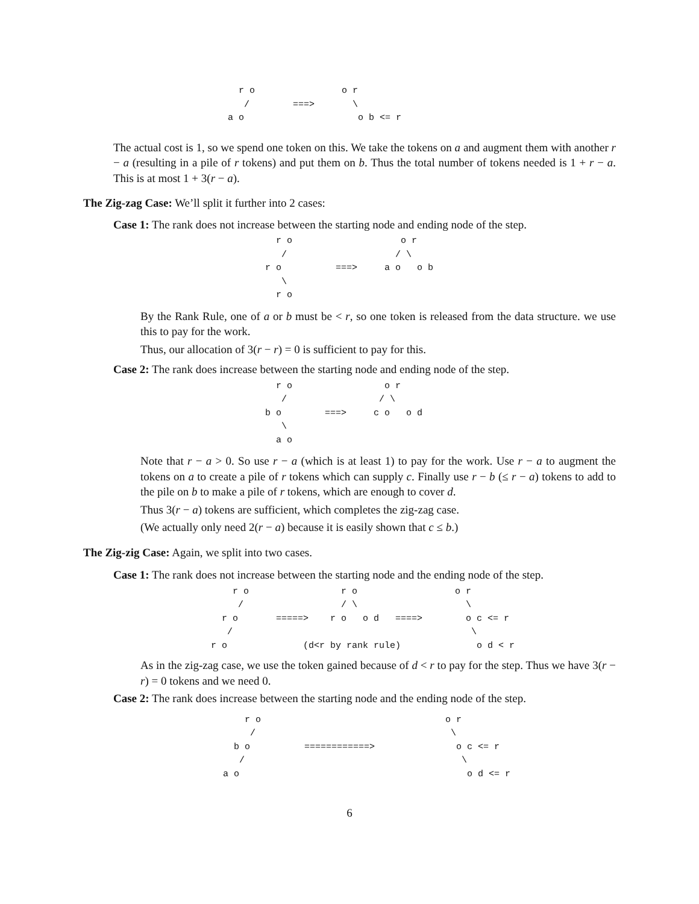r o                o r
   /        ===>       \
a o                     o b <= r
The actual cost is 1, so we spend one token on this. We take the tokens on a and augment them with another r − a (resulting in a pile of r tokens) and put them on b. Thus the total number of tokens needed is 1 + r − a. This is at most 1 + 3(r − a).
The Zig-zag Case: We’ll split it further into 2 cases:
Case 1: The rank does not increase between the starting node and ending node of the step.
  r o                    o r
   /                    / \
r o          ===>     a o   o b
   \
  r o
By the Rank Rule, one of a or b must be < r, so one token is released from the data structure. we use this to pay for the work.
Thus, our allocation of 3(r − r) = 0 is sufficient to pay for this.
Case 2: The rank does increase between the starting node and ending node of the step.
  r o                 o r
   /                 / \
b o        ===>     c o   o d
   \
  a o
Note that r − a > 0. So use r − a (which is at least 1) to pay for the work. Use r − a to augment the tokens on a to create a pile of r tokens which can supply c. Finally use r − b (≤ r − a) tokens to add to the pile on b to make a pile of r tokens, which are enough to cover d.
Thus 3(r − a) tokens are sufficient, which completes the zig-zag case.
(We actually only need 2(r − a) because it is easily shown that c ≤ b.)
The Zig-zig Case: Again, we split into two cases.
Case 1: The rank does not increase between the starting node and the ending node of the step.
    r o                 r o                  o r
     /                  / \                    \
  r o       =====>    r o   o d   ====>        o c <= r
   /                                            \
r o              (d<r by rank rule)              o d < r
As in the zig-zag case, we use the token gained because of d < r to pay for the step. Thus we have 3(r − r) = 0 tokens and we need 0.
Case 2: The rank does increase between the starting node and the ending node of the step.
    r o                                  o r
     /                                    \
  b o          ============>               o c <= r
   /                                        \
a o                                          o d <= r
6